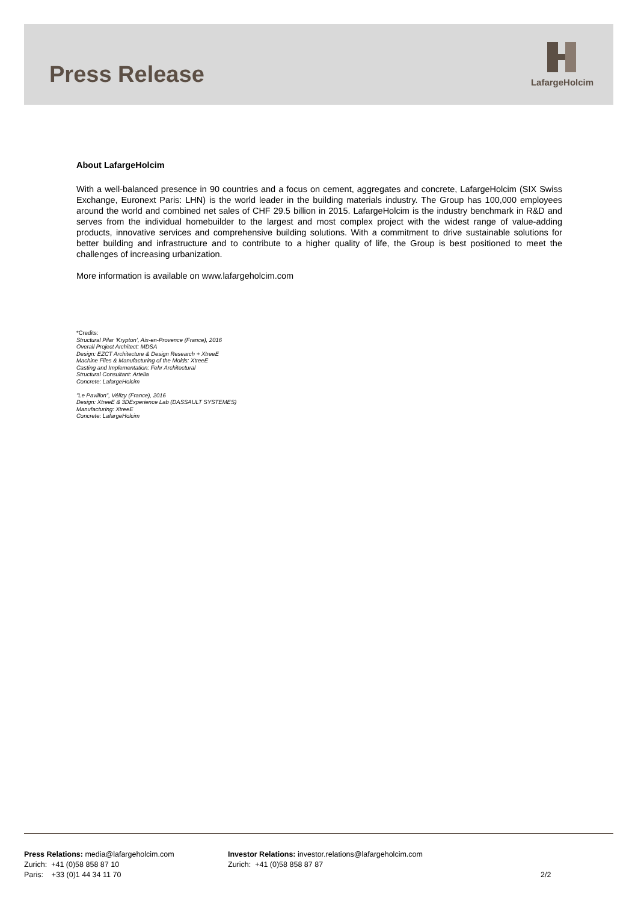Press Release
LafargeHolcim
About LafargeHolcim
With a well-balanced presence in 90 countries and a focus on cement, aggregates and concrete, LafargeHolcim (SIX Swiss Exchange, Euronext Paris: LHN) is the world leader in the building materials industry. The Group has 100,000 employees around the world and combined net sales of CHF 29.5 billion in 2015. LafargeHolcim is the industry benchmark in R&D and serves from the individual homebuilder to the largest and most complex project with the widest range of value-adding products, innovative services and comprehensive building solutions. With a commitment to drive sustainable solutions for better building and infrastructure and to contribute to a higher quality of life, the Group is best positioned to meet the challenges of increasing urbanization.
More information is available on www.lafargeholcim.com
*Credits:
Structural Pilar ‘Krypton’, Aix-en-Provence (France), 2016
Overall Project Architect: MDSA
Design: EZCT Architecture & Design Research + XtreeE
Machine Files & Manufacturing of the Molds: XtreeE
Casting and Implementation: Fehr Architectural
Structural Consultant: Artelia
Concrete: LafargeHolcim
"Le Pavillon", Vélizy (France), 2016
Design: XtreeE & 3DExperience Lab (DASSAULT SYSTEMES)
Manufacturing: XtreeE
Concrete: LafargeHolcim
Press Relations: media@lafargeholcim.com
Zurich: +41 (0)58 858 87 10
Paris: +33 (0)1 44 34 11 70
Investor Relations: investor.relations@lafargeholcim.com
Zurich: +41 (0)58 858 87 87
2/2